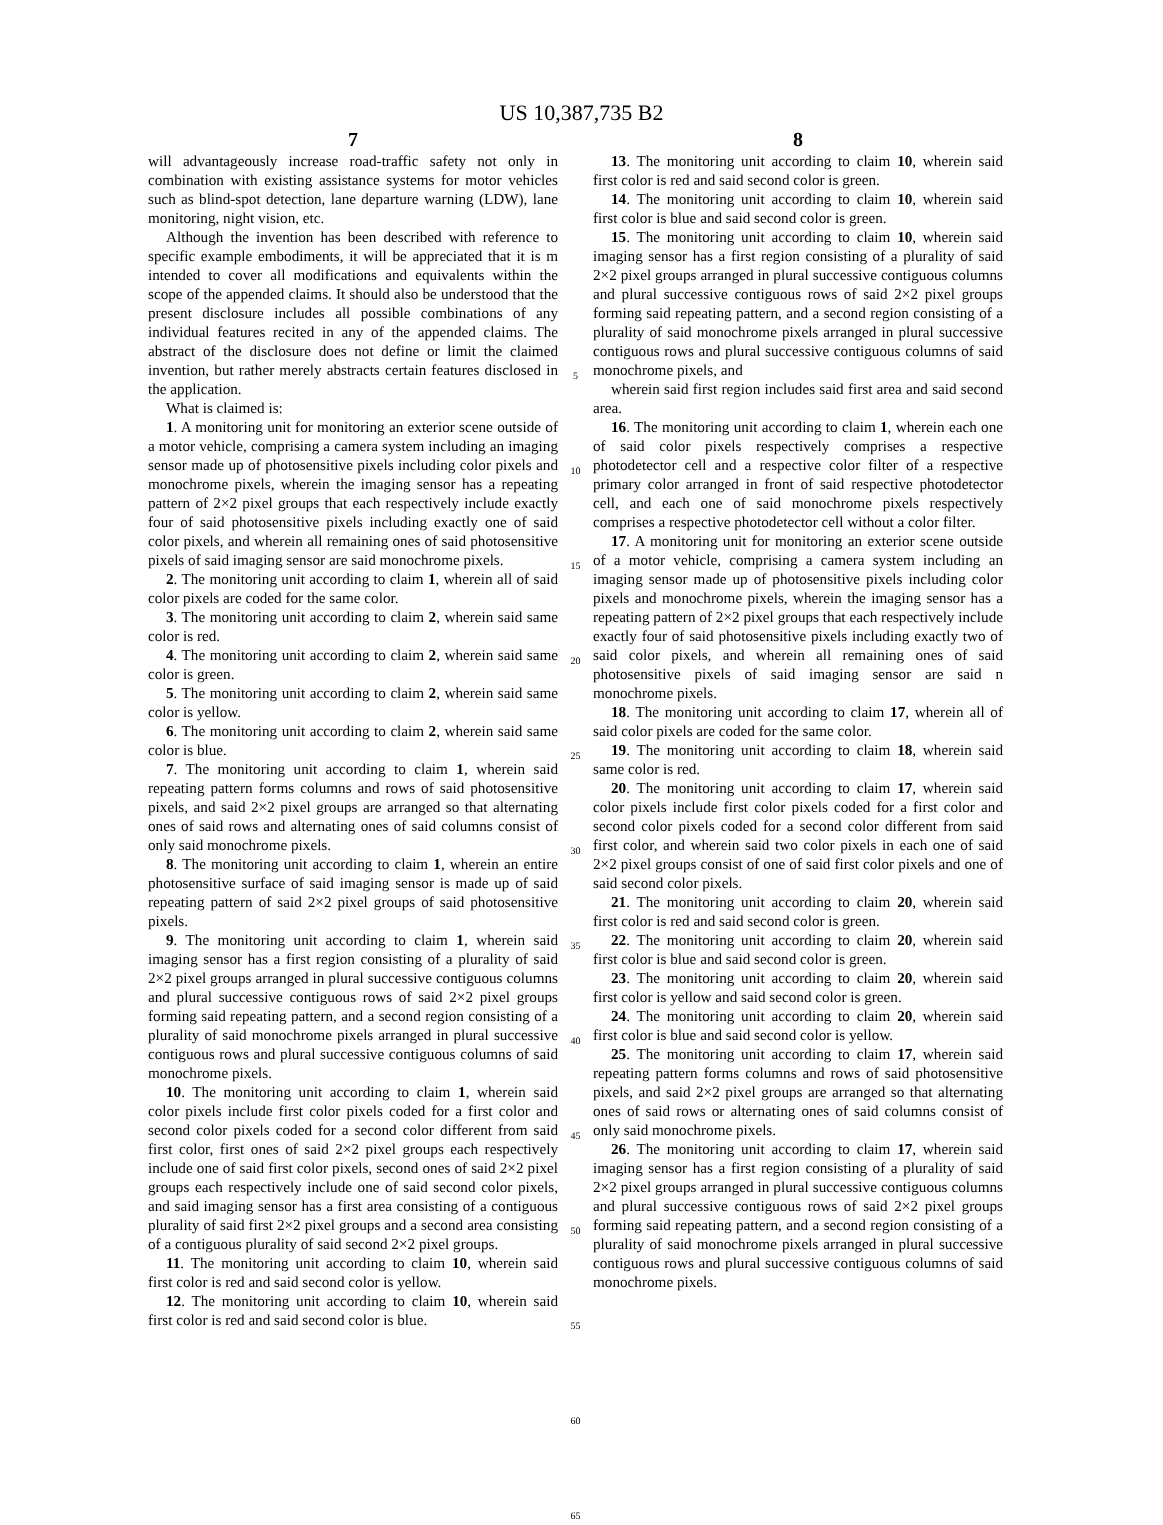US 10,387,735 B2
7
will advantageously increase road-traffic safety not only in combination with existing assistance systems for motor vehicles such as blind-spot detection, lane departure warning (LDW), lane monitoring, night vision, etc.
Although the invention has been described with reference to specific example embodiments, it will be appreciated that it is m intended to cover all modifications and equivalents within the scope of the appended claims. It should also be understood that the present disclosure includes all possible combinations of any individual features recited in any of the appended claims. The abstract of the disclosure does not define or limit the claimed invention, but rather merely abstracts certain features disclosed in the application.
What is claimed is:
1. A monitoring unit for monitoring an exterior scene outside of a motor vehicle, comprising a camera system including an imaging sensor made up of photosensitive pixels including color pixels and monochrome pixels, wherein the imaging sensor has a repeating pattern of 2×2 pixel groups that each respectively include exactly four of said photosensitive pixels including exactly one of said color pixels, and wherein all remaining ones of said photosensitive pixels of said imaging sensor are said monochrome pixels.
2. The monitoring unit according to claim 1, wherein all of said color pixels are coded for the same color.
3. The monitoring unit according to claim 2, wherein said same color is red.
4. The monitoring unit according to claim 2, wherein said same color is green.
5. The monitoring unit according to claim 2, wherein said same color is yellow.
6. The monitoring unit according to claim 2, wherein said same color is blue.
7. The monitoring unit according to claim 1, wherein said repeating pattern forms columns and rows of said photosensitive pixels, and said 2×2 pixel groups are arranged so that alternating ones of said rows and alternating ones of said columns consist of only said monochrome pixels.
8. The monitoring unit according to claim 1, wherein an entire photosensitive surface of said imaging sensor is made up of said repeating pattern of said 2×2 pixel groups of said photosensitive pixels.
9. The monitoring unit according to claim 1, wherein said imaging sensor has a first region consisting of a plurality of said 2×2 pixel groups arranged in plural successive contiguous columns and plural successive contiguous rows of said 2×2 pixel groups forming said repeating pattern, and a second region consisting of a plurality of said monochrome pixels arranged in plural successive contiguous rows and plural successive contiguous columns of said monochrome pixels.
10. The monitoring unit according to claim 1, wherein said color pixels include first color pixels coded for a first color and second color pixels coded for a second color different from said first color, first ones of said 2×2 pixel groups each respectively include one of said first color pixels, second ones of said 2×2 pixel groups each respectively include one of said second color pixels, and said imaging sensor has a first area consisting of a contiguous plurality of said first 2×2 pixel groups and a second area consisting of a contiguous plurality of said second 2×2 pixel groups.
11. The monitoring unit according to claim 10, wherein said first color is red and said second color is yellow.
12. The monitoring unit according to claim 10, wherein said first color is red and said second color is blue.
5
10
15
20
25
30
35
40
45
50
55
60
65
8
13. The monitoring unit according to claim 10, wherein said first color is red and said second color is green.
14. The monitoring unit according to claim 10, wherein said first color is blue and said second color is green.
15. The monitoring unit according to claim 10, wherein said imaging sensor has a first region consisting of a plurality of said 2×2 pixel groups arranged in plural successive contiguous columns and plural successive contiguous rows of said 2×2 pixel groups forming said repeating pattern, and a second region consisting of a plurality of said monochrome pixels arranged in plural successive contiguous rows and plural successive contiguous columns of said monochrome pixels, and
wherein said first region includes said first area and said second area.
16. The monitoring unit according to claim 1, wherein each one of said color pixels respectively comprises a respective photodetector cell and a respective color filter of a respective primary color arranged in front of said respective photodetector cell, and each one of said monochrome pixels respectively comprises a respective photodetector cell without a color filter.
17. A monitoring unit for monitoring an exterior scene outside of a motor vehicle, comprising a camera system including an imaging sensor made up of photosensitive pixels including color pixels and monochrome pixels, wherein the imaging sensor has a repeating pattern of 2×2 pixel groups that each respectively include exactly four of said photosensitive pixels including exactly two of said color pixels, and wherein all remaining ones of said photosensitive pixels of said imaging sensor are said n monochrome pixels.
18. The monitoring unit according to claim 17, wherein all of said color pixels are coded for the same color.
19. The monitoring unit according to claim 18, wherein said same color is red.
20. The monitoring unit according to claim 17, wherein said color pixels include first color pixels coded for a first color and second color pixels coded for a second color different from said first color, and wherein said two color pixels in each one of said 2×2 pixel groups consist of one of said first color pixels and one of said second color pixels.
21. The monitoring unit according to claim 20, wherein said first color is red and said second color is green.
22. The monitoring unit according to claim 20, wherein said first color is blue and said second color is green.
23. The monitoring unit according to claim 20, wherein said first color is yellow and said second color is green.
24. The monitoring unit according to claim 20, wherein said first color is blue and said second color is yellow.
25. The monitoring unit according to claim 17, wherein said repeating pattern forms columns and rows of said photosensitive pixels, and said 2×2 pixel groups are arranged so that alternating ones of said rows or alternating ones of said columns consist of only said monochrome pixels.
26. The monitoring unit according to claim 17, wherein said imaging sensor has a first region consisting of a plurality of said 2×2 pixel groups arranged in plural successive contiguous columns and plural successive contiguous rows of said 2×2 pixel groups forming said repeating pattern, and a second region consisting of a plurality of said monochrome pixels arranged in plural successive contiguous rows and plural successive contiguous columns of said monochrome pixels.